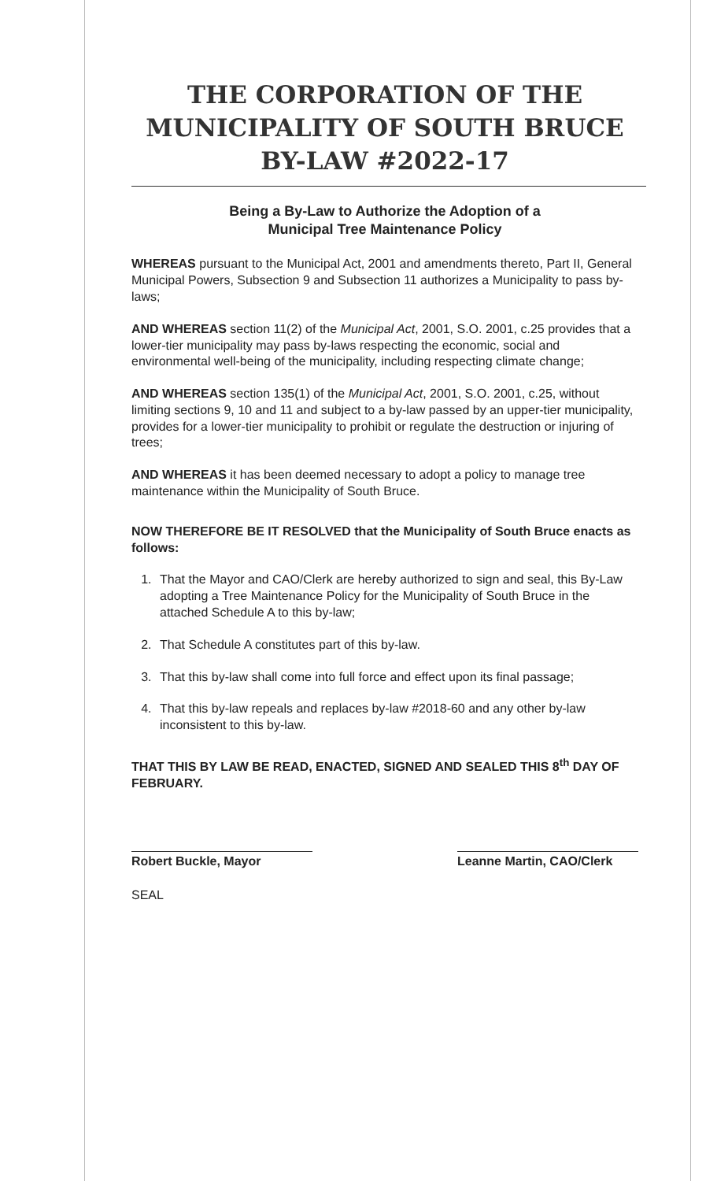THE CORPORATION OF THE MUNICIPALITY OF SOUTH BRUCE BY-LAW #2022-17
Being a By-Law to Authorize the Adoption of a
Municipal Tree Maintenance Policy
WHEREAS pursuant to the Municipal Act, 2001 and amendments thereto, Part II, General Municipal Powers, Subsection 9 and Subsection 11 authorizes a Municipality to pass by-laws;
AND WHEREAS section 11(2) of the Municipal Act, 2001, S.O. 2001, c.25 provides that a lower-tier municipality may pass by-laws respecting the economic, social and environmental well-being of the municipality, including respecting climate change;
AND WHEREAS section 135(1) of the Municipal Act, 2001, S.O. 2001, c.25, without limiting sections 9, 10 and 11 and subject to a by-law passed by an upper-tier municipality, provides for a lower-tier municipality to prohibit or regulate the destruction or injuring of trees;
AND WHEREAS it has been deemed necessary to adopt a policy to manage tree maintenance within the Municipality of South Bruce.
NOW THEREFORE BE IT RESOLVED that the Municipality of South Bruce enacts as follows:
1. That the Mayor and CAO/Clerk are hereby authorized to sign and seal, this By-Law adopting a Tree Maintenance Policy for the Municipality of South Bruce in the attached Schedule A to this by-law;
2. That Schedule A constitutes part of this by-law.
3. That this by-law shall come into full force and effect upon its final passage;
4. That this by-law repeals and replaces by-law #2018-60 and any other by-law inconsistent to this by-law.
THAT THIS BY LAW BE READ, ENACTED, SIGNED AND SEALED THIS 8<sup>th</sup> DAY OF FEBRUARY.
Robert Buckle, Mayor Leanne Martin, CAO/Clerk
SEAL